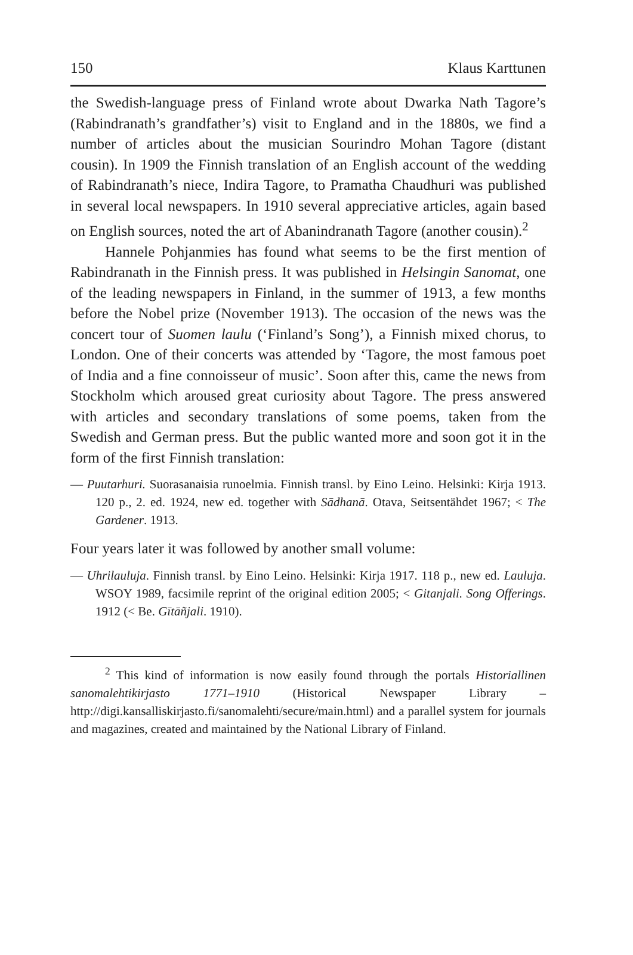150 Klaus Karttunen
the Swedish-language press of Finland wrote about Dwarka Nath Tagore’s (Rabindranath’s grandfather’s) visit to England and in the 1880s, we find a number of articles about the musician Sourindro Mohan Tagore (distant cousin). In 1909 the Finnish translation of an English account of the wedding of Rabindranath’s niece, Indira Tagore, to Pramatha Chaudhuri was published in several local newspapers. In 1910 several appreciative articles, again based on English sources, noted the art of Abanindranath Tagore (another cousin).<sup>2</sup>
Hannele Pohjanmies has found what seems to be the first mention of Rabindranath in the Finnish press. It was published in Helsingin Sanomat, one of the leading newspapers in Finland, in the summer of 1913, a few months before the Nobel prize (November 1913). The occasion of the news was the concert tour of Suomen laulu (‘Finland’s Song’), a Finnish mixed chorus, to London. One of their concerts was attended by ‘Tagore, the most famous poet of India and a fine connoisseur of music’. Soon after this, came the news from Stockholm which aroused great curiosity about Tagore. The press answered with articles and secondary translations of some poems, taken from the Swedish and German press. But the public wanted more and soon got it in the form of the first Finnish translation:
— Puutarhuri. Suorasanaisia runoelmia. Finnish transl. by Eino Leino. Helsinki: Kirja 1913. 120 p., 2. ed. 1924, new ed. together with Sādhanā. Otava, Seitsentähdet 1967; < The Gardener. 1913.
Four years later it was followed by another small volume:
— Uhrilauluja. Finnish transl. by Eino Leino. Helsinki: Kirja 1917. 118 p., new ed. Lauluja. WSOY 1989, facsimile reprint of the original edition 2005; < Gitanjali. Song Offerings. 1912 (< Be. Gītāñjali. 1910).
<sup>2</sup> This kind of information is now easily found through the portals Historiallinen sanomalehtikirjasto 1771–1910 (Historical Newspaper Library – http://digi.kansalliskirjasto.fi/sanomalehti/secure/main.html) and a parallel system for journals and magazines, created and maintained by the National Library of Finland.